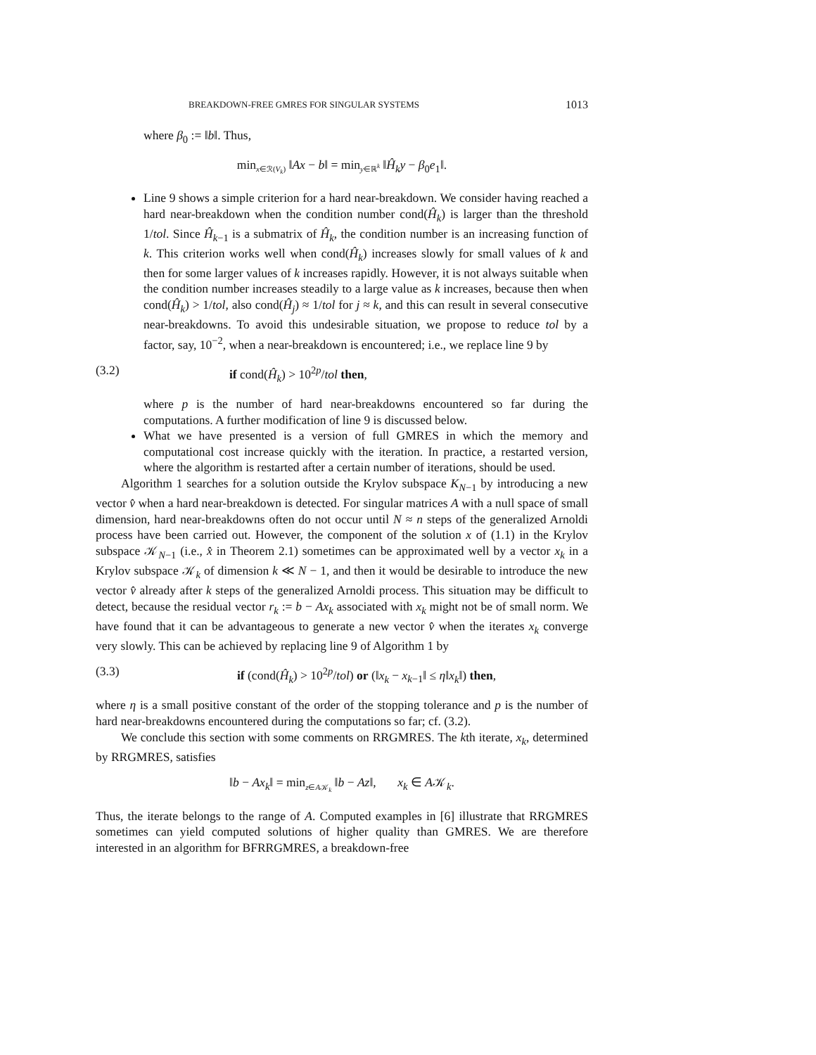BREAKDOWN-FREE GMRES FOR SINGULAR SYSTEMS 1013
where β<sub>0</sub> := ‖b‖. Thus,
min<sub>x∈ℛ(V<sub>k</sub>)</sub> ‖Ax − b‖ = min<sub>y∈ℝ<sup>k</sup></sub> ‖Ĥ<sub>k</sub>y − β<sub>0</sub>e<sub>1</sub>‖.
Line 9 shows a simple criterion for a hard near-breakdown. We consider having reached a hard near-breakdown when the condition number cond(Ĥ<sub>k</sub>) is larger than the threshold 1/tol. Since Ĥ<sub>k−1</sub> is a submatrix of Ĥ<sub>k</sub>, the condition number is an increasing function of k. This criterion works well when cond(Ĥ<sub>k</sub>) increases slowly for small values of k and then for some larger values of k increases rapidly. However, it is not always suitable when the condition number increases steadily to a large value as k increases, because then when cond(Ĥ<sub>k</sub>) > 1/tol, also cond(Ĥ<sub>j</sub>) ≈ 1/tol for j ≈ k, and this can result in several consecutive near-breakdowns. To avoid this undesirable situation, we propose to reduce tol by a factor, say, 10<sup>−2</sup>, when a near-breakdown is encountered; i.e., we replace line 9 by
(3.2) if cond(Ĥ<sub>k</sub>) > 10<sup>2p</sup>/tol then,
where p is the number of hard near-breakdowns encountered so far during the computations. A further modification of line 9 is discussed below.
What we have presented is a version of full GMRES in which the memory and computational cost increase quickly with the iteration. In practice, a restarted version, where the algorithm is restarted after a certain number of iterations, should be used.
Algorithm 1 searches for a solution outside the Krylov subspace K<sub>N−1</sub> by introducing a new vector v̂ when a hard near-breakdown is detected. For singular matrices A with a null space of small dimension, hard near-breakdowns often do not occur until N ≈ n steps of the generalized Arnoldi process have been carried out. However, the component of the solution x of (1.1) in the Krylov subspace 𝒦<sub>N−1</sub> (i.e., x̂ in Theorem 2.1) sometimes can be approximated well by a vector x<sub>k</sub> in a Krylov subspace 𝒦<sub>k</sub> of dimension k ≪ N − 1, and then it would be desirable to introduce the new vector v̂ already after k steps of the generalized Arnoldi process. This situation may be difficult to detect, because the residual vector r<sub>k</sub> := b − Ax<sub>k</sub> associated with x<sub>k</sub> might not be of small norm. We have found that it can be advantageous to generate a new vector v̂ when the iterates x<sub>k</sub> converge very slowly. This can be achieved by replacing line 9 of Algorithm 1 by
(3.3) if (cond(Ĥ<sub>k</sub>) > 10<sup>2p</sup>/tol) or (‖x<sub>k</sub> − x<sub>k−1</sub>‖ ≤ η‖x<sub>k</sub>‖) then,
where η is a small positive constant of the order of the stopping tolerance and p is the number of hard near-breakdowns encountered during the computations so far; cf. (3.2).
We conclude this section with some comments on RRGMRES. The kth iterate, x<sub>k</sub>, determined by RRGMRES, satisfies
‖b − Ax<sub>k</sub>‖ = min<sub>z∈A𝒦<sub>k</sub></sub> ‖b − Az‖, x<sub>k</sub> ∈ A𝒦<sub>k</sub>.
Thus, the iterate belongs to the range of A. Computed examples in [6] illustrate that RRGMRES sometimes can yield computed solutions of higher quality than GMRES. We are therefore interested in an algorithm for BFRRGMRES, a breakdown-free